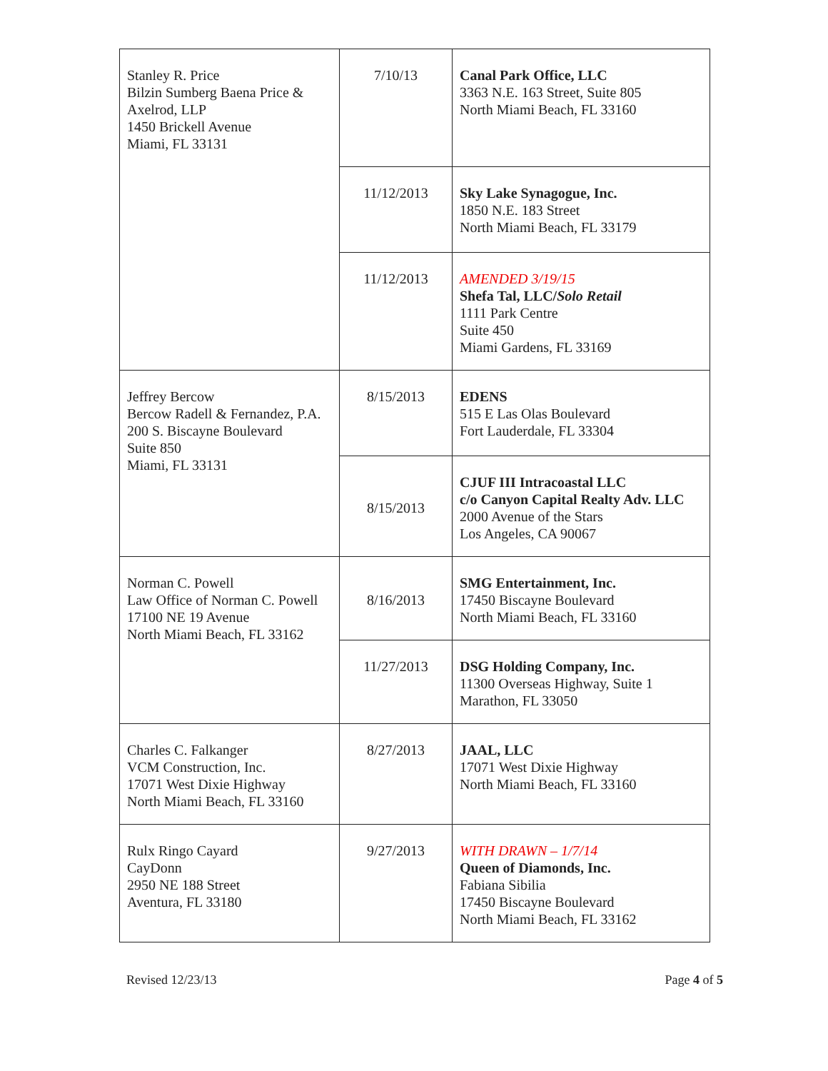| Stanley R. Price Bilzin Sumberg Baena Price & Axelrod, LLP 1450 Brickell Avenue Miami, FL 33131 | 7/10/13 | Canal Park Office, LLC 3363 N.E. 163 Street, Suite 805 North Miami Beach, FL 33160 |
| | 11/12/2013 | Sky Lake Synagogue, Inc. 1850 N.E. 183 Street North Miami Beach, FL 33179 |
| | 11/12/2013 | AMENDED 3/19/15 Shefa Tal, LLC/ Solo Retail 1111 Park Centre Suite 450 Miami Gardens, FL 33169 |
| Jeffrey Bercow Bercow Radell & Fernandez, P.A. 200 S. Biscayne Boulevard Suite 850 Miami, FL 33131 | 8/15/2013 | EDENS 515 E Las Olas Boulevard Fort Lauderdale, FL 33304 |
| | 8/15/2013 | CJUF III Intracoastal LLC c/o Canyon Capital Realty Adv. LLC 2000 Avenue of the Stars Los Angeles, CA 90067 |
| Norman C. Powell Law Office of Norman C. Powell 17100 NE 19 Avenue North Miami Beach, FL 33162 | 8/16/2013 | SMG Entertainment, Inc. 17450 Biscayne Boulevard North Miami Beach, FL 33160 |
| | 11/27/2013 | DSG Holding Company, Inc. 11300 Overseas Highway, Suite 1 Marathon, FL 33050 |
| Charles C. Falkanger VCM Construction, Inc. 17071 West Dixie Highway North Miami Beach, FL 33160 | 8/27/2013 | JAAL, LLC 17071 West Dixie Highway North Miami Beach, FL 33160 |
| Rulx Ringo Cayard CayDonn 2950 NE 188 Street Aventura, FL 33180 | 9/27/2013 | WITH DRAWN – 1/7/14 Queen of Diamonds, Inc. Fabiana Sibilia 17450 Biscayne Boulevard North Miami Beach, FL 33162 |
Revised 12/23/13 Page 4 of 5